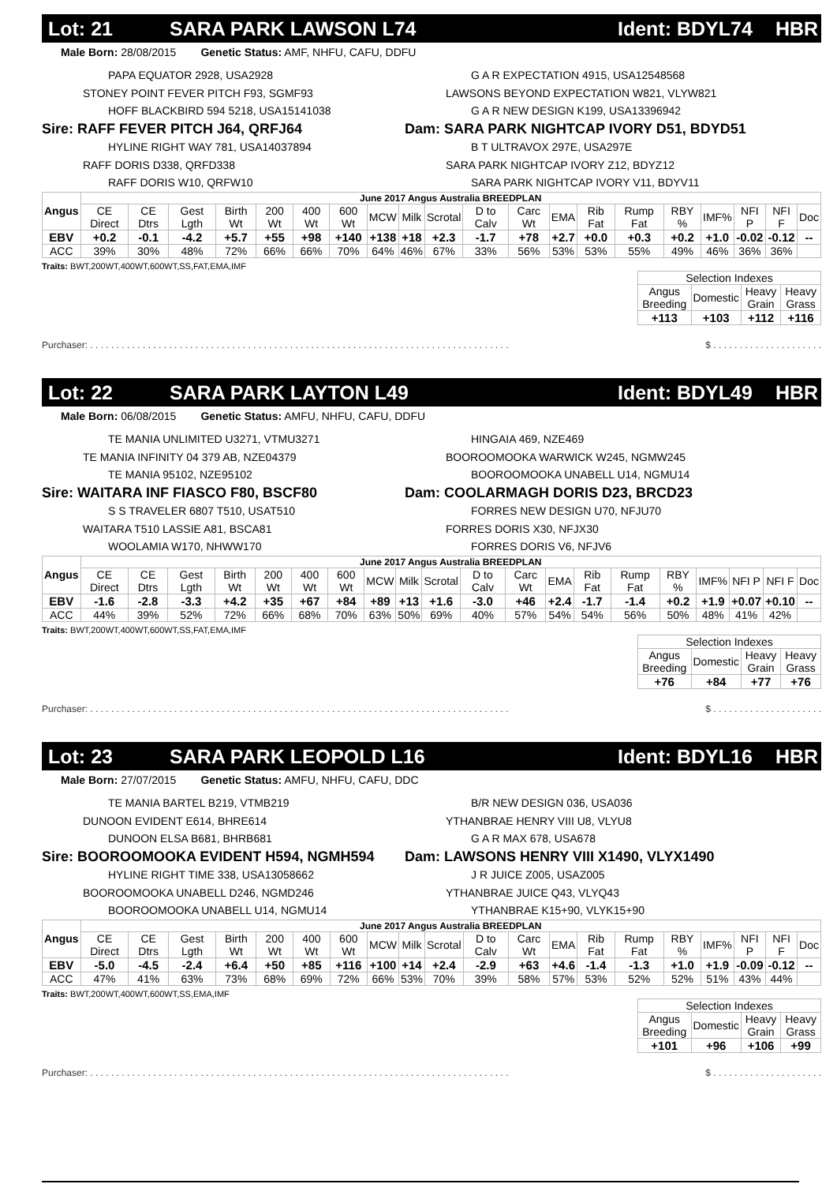Lot: 21 SARA PARK LAWSON L74 Ident: BDYL74 HBR
Male Born: 28/08/2015 Genetic Status: AMF, NHFU, CAFU, DDFU
PAPA EQUATOR 2928, USA2928
STONEY POINT FEVER PITCH F93, SGMF93
HOFF BLACKBIRD 594 5218, USA15141038
Sire: RAFF FEVER PITCH J64, QRFJ64
HYLINE RIGHT WAY 781, USA14037894
RAFF DORIS D338, QRFD338
RAFF DORIS W10, QRFW10
G A R EXPECTATION 4915, USA12548568
LAWSONS BEYOND EXPECTATION W821, VLYW821
G A R NEW DESIGN K199, USA13396942
Dam: SARA PARK NIGHTCAP IVORY D51, BDYD51
B T ULTRAVOX 297E, USA297E
SARA PARK NIGHTCAP IVORY Z12, BDYZ12
SARA PARK NIGHTCAP IVORY V11, BDYV11
| Angus | June 2017 Angus Australia BREEDPLAN | | | | | | | | | | | | | | | | | | | |
| --- | --- | --- | --- | --- | --- | --- | --- | --- | --- | --- | --- | --- | --- | --- | --- | --- | --- | --- | --- | --- |
| | CE Direct | CE Dtrs | Gest Lgth | Birth Wt | 200 Wt | 400 Wt | 600 Wt | MCW | Milk | Scrotal | D to Calv | Carc Wt | EMA | Rib Fat | Rump Fat | RBY % | IMF% | NFI P | NFI F | Doc |
| EBV | +0.2 | -0.1 | -4.2 | +5.7 | +55 | +98 | +140 | +138 | +18 | +2.3 | -1.7 | +78 | +2.7 | +0.0 | +0.3 | +0.2 | +1.0 | -0.02 | -0.12 | -- |
| ACC | 39% | 30% | 48% | 72% | 66% | 66% | 70% | 64% | 46% | 67% | 33% | 56% | 53% | 53% | 55% | 49% | 46% | 36% | 36% | |
Traits: BWT,200WT,400WT,600WT,SS,FAT,EMA,IMF
| Selection Indexes | | | |
| --- | --- | --- | --- |
| Angus Breeding | Domestic | Heavy Grain | Heavy Grass |
| +113 | +103 | +112 | +116 |
Purchaser: . . . . . . . . . . . . . . . . . . . . . . . . . . . . . . . . . . . . . . . . . . . . . . . . . . . . . . . . . . . . . . . . . . . . . . . . . . . . . . . . $ . . . . . . . . . . . . . . . . . . . . .
Lot: 22 SARA PARK LAYTON L49 Ident: BDYL49 HBR
Male Born: 06/08/2015 Genetic Status: AMFU, NHFU, CAFU, DDFU
TE MANIA UNLIMITED U3271, VTMU3271
TE MANIA INFINITY 04 379 AB, NZE04379
TE MANIA 95102, NZE95102
Sire: WAITARA INF FIASCO F80, BSCF80
S S TRAVELER 6807 T510, USAT510
WAITARA T510 LASSIE A81, BSCA81
WOOLAMIA W170, NHWW170
HINGAIA 469, NZE469
BOOROOMOOKA WARWICK W245, NGMW245
BOOROOMOOKA UNABELL U14, NGMU14
Dam: COOLARMAGH DORIS D23, BRCD23
FORRES NEW DESIGN U70, NFJU70
FORRES DORIS X30, NFJX30
FORRES DORIS V6, NFJV6
| Angus | June 2017 Angus Australia BREEDPLAN | | | | | | | | | | | | | | | | | | | |
| --- | --- | --- | --- | --- | --- | --- | --- | --- | --- | --- | --- | --- | --- | --- | --- | --- | --- | --- | --- | --- |
| | CE Direct | CE Dtrs | Gest Lgth | Birth Wt | 200 Wt | 400 Wt | 600 Wt | MCW | Milk | Scrotal | D to Calv | Carc Wt | EMA | Rib Fat | Rump Fat | RBY % | IMF% | NFI P | NFI F | Doc |
| EBV | -1.6 | -2.8 | -3.3 | +4.2 | +35 | +67 | +84 | +89 | +13 | +1.6 | -3.0 | +46 | +2.4 | -1.7 | -1.4 | +0.2 | +1.9 | +0.07 | +0.10 | -- |
| ACC | 44% | 39% | 52% | 72% | 66% | 68% | 70% | 63% | 50% | 69% | 40% | 57% | 54% | 54% | 56% | 50% | 48% | 41% | 42% | |
Traits: BWT,200WT,400WT,600WT,SS,FAT,EMA,IMF
| Selection Indexes | | | |
| --- | --- | --- | --- |
| Angus Breeding | Domestic | Heavy Grain | Heavy Grass |
| +76 | +84 | +77 | +76 |
Purchaser: . . . . . . . . . . . . . . . . . . . . . . . . . . . . . . . . . . . . . . . . . . . . . . . . . . . . . . . . . . . . . . . . . . . . . . . . . . . . . . . . $ . . . . . . . . . . . . . . . . . . . . .
Lot: 23 SARA PARK LEOPOLD L16 Ident: BDYL16 HBR
Male Born: 27/07/2015 Genetic Status: AMFU, NHFU, CAFU, DDC
TE MANIA BARTEL B219, VTMB219
DUNOON EVIDENT E614, BHRE614
DUNOON ELSA B681, BHRB681
Sire: BOOROOMOOKA EVIDENT H594, NGMH594
HYLINE RIGHT TIME 338, USA13058662
BOOROOMOOKA UNABELL D246, NGMD246
BOOROOMOOKA UNABELL U14, NGMU14
B/R NEW DESIGN 036, USA036
YTHANBRAE HENRY VIII U8, VLYU8
G A R MAX 678, USA678
Dam: LAWSONS HENRY VIII X1490, VLYX1490
J R JUICE Z005, USAZ005
YTHANBRAE JUICE Q43, VLYQ43
YTHANBRAE K15+90, VLYK15+90
| Angus | June 2017 Angus Australia BREEDPLAN | | | | | | | | | | | | | | | | | | | |
| --- | --- | --- | --- | --- | --- | --- | --- | --- | --- | --- | --- | --- | --- | --- | --- | --- | --- | --- | --- | --- |
| | CE Direct | CE Dtrs | Gest Lgth | Birth Wt | 200 Wt | 400 Wt | 600 Wt | MCW | Milk | Scrotal | D to Calv | Carc Wt | EMA | Rib Fat | Rump Fat | RBY % | IMF% | NFI P | NFI F | Doc |
| EBV | -5.0 | -4.5 | -2.4 | +6.4 | +50 | +85 | +116 | +100 | +14 | +2.4 | -2.9 | +63 | +4.6 | -1.4 | -1.3 | +1.0 | +1.9 | -0.09 | -0.12 | -- |
| ACC | 47% | 41% | 63% | 73% | 68% | 69% | 72% | 66% | 53% | 70% | 39% | 58% | 57% | 53% | 52% | 52% | 51% | 43% | 44% | |
Traits: BWT,200WT,400WT,600WT,SS,EMA,IMF
| Selection Indexes | | | |
| --- | --- | --- | --- |
| Angus Breeding | Domestic | Heavy Grain | Heavy Grass |
| +101 | +96 | +106 | +99 |
Purchaser: . . . . . . . . . . . . . . . . . . . . . . . . . . . . . . . . . . . . . . . . . . . . . . . . . . . . . . . . . . . . . . . . . . . . . . . . . . . . . . . . $ . . . . . . . . . . . . . . . . . . . . .